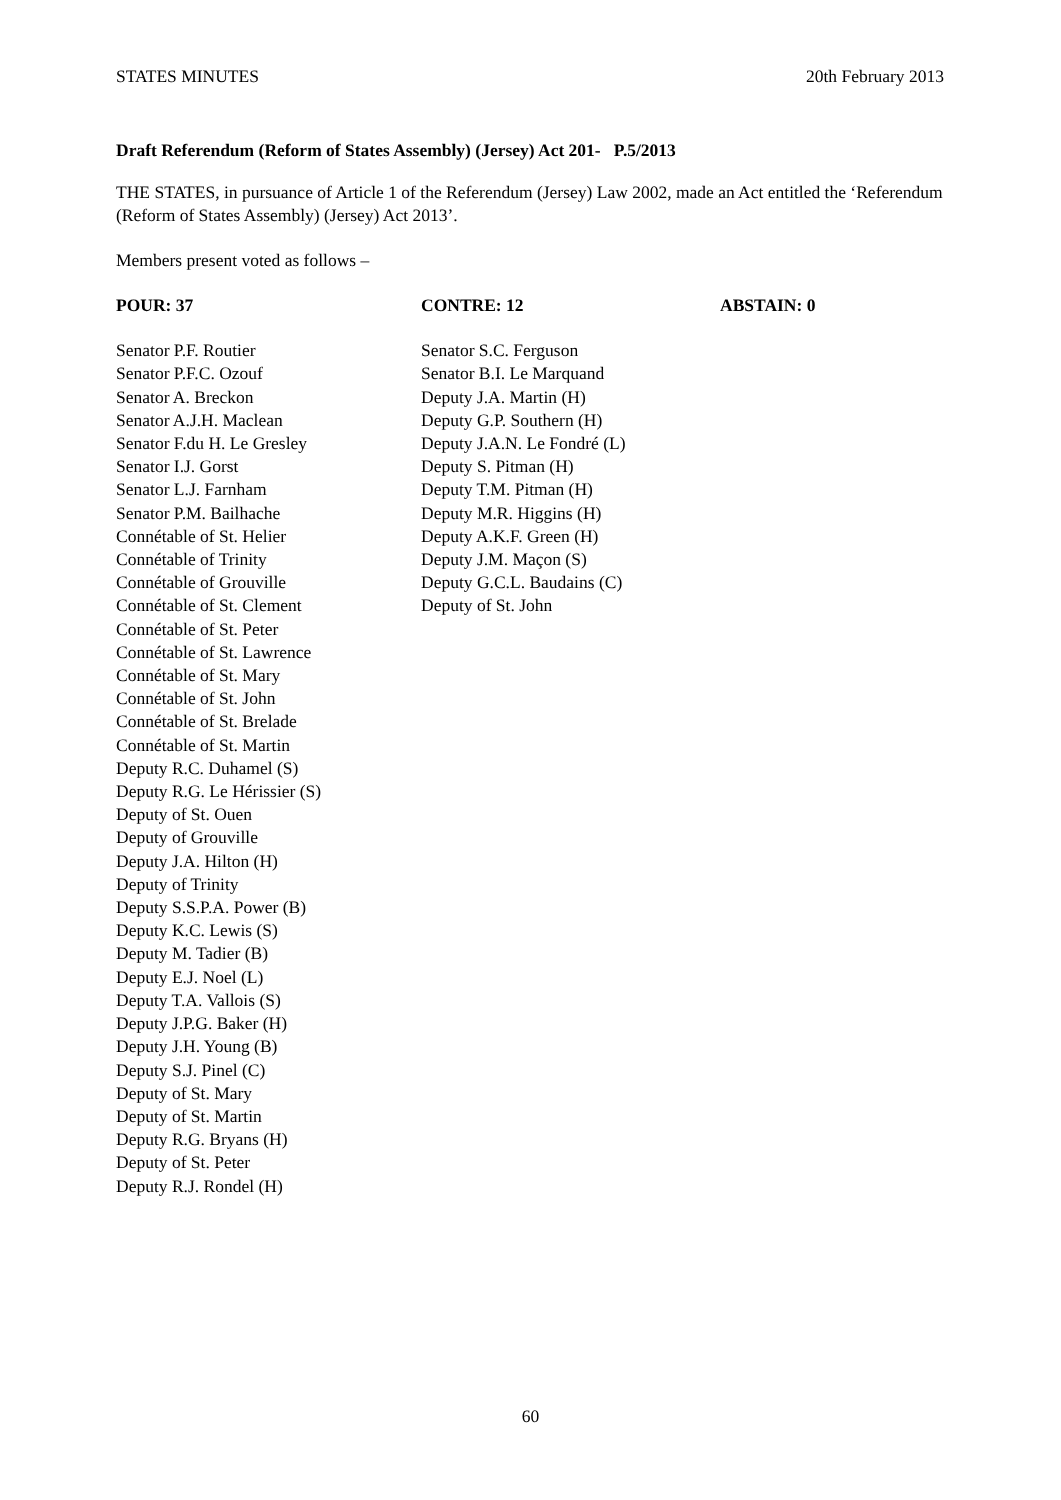STATES MINUTES 20th February 2013
Draft Referendum (Reform of States Assembly) (Jersey) Act 201- P.5/2013
THE STATES, in pursuance of Article 1 of the Referendum (Jersey) Law 2002, made an Act entitled the ‘Referendum (Reform of States Assembly) (Jersey) Act 2013’.
Members present voted as follows –
| POUR: 37 | CONTRE: 12 | ABSTAIN: 0 |
| --- | --- | --- |
| Senator P.F. Routier Senator P.F.C. Ozouf Senator A. Breckon Senator A.J.H. Maclean Senator F.du H. Le Gresley Senator I.J. Gorst Senator L.J. Farnham Senator P.M. Bailhache Connétable of St. Helier Connétable of Trinity Connétable of Grouville Connétable of St. Clement Connétable of St. Peter Connétable of St. Lawrence Connétable of St. Mary Connétable of St. John Connétable of St. Brelade Connétable of St. Martin Deputy R.C. Duhamel (S) Deputy R.G. Le Hérissier (S) Deputy of St. Ouen Deputy of Grouville Deputy J.A. Hilton (H) Deputy of Trinity Deputy S.S.P.A. Power (B) Deputy K.C. Lewis (S) Deputy M. Tadier (B) Deputy E.J. Noel (L) Deputy T.A. Vallois (S) Deputy J.P.G. Baker (H) Deputy J.H. Young (B) Deputy S.J. Pinel (C) Deputy of St. Mary Deputy of St. Martin Deputy R.G. Bryans (H) Deputy of St. Peter Deputy R.J. Rondel (H) | Senator S.C. Ferguson Senator B.I. Le Marquand Deputy J.A. Martin (H) Deputy G.P. Southern (H) Deputy J.A.N. Le Fondré (L) Deputy S. Pitman (H) Deputy T.M. Pitman (H) Deputy M.R. Higgins (H) Deputy A.K.F. Green (H) Deputy J.M. Maçon (S) Deputy G.C.L. Baudains (C) Deputy of St. John | |
60